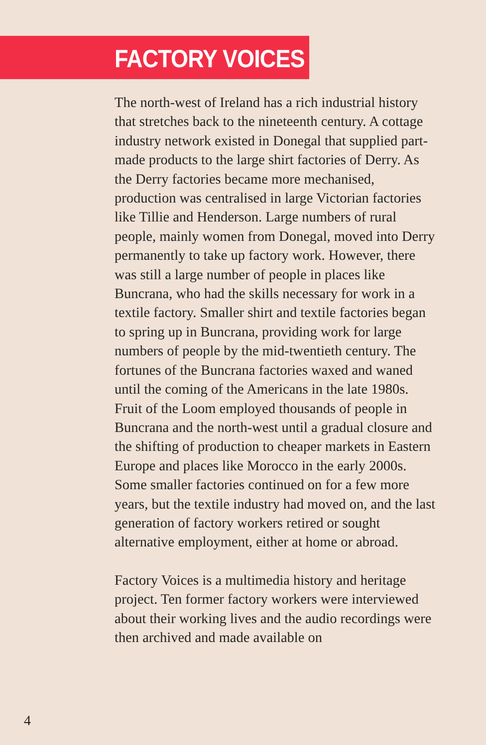FACTORY VOICES
The north-west of Ireland has a rich industrial history that stretches back to the nineteenth century. A cottage industry network existed in Donegal that supplied part-made products to the large shirt factories of Derry. As the Derry factories became more mechanised, production was centralised in large Victorian factories like Tillie and Henderson. Large numbers of rural people, mainly women from Donegal, moved into Derry permanently to take up factory work. However, there was still a large number of people in places like Buncrana, who had the skills necessary for work in a textile factory. Smaller shirt and textile factories began to spring up in Buncrana, providing work for large numbers of people by the mid-twentieth century. The fortunes of the Buncrana factories waxed and waned until the coming of the Americans in the late 1980s. Fruit of the Loom employed thousands of people in Buncrana and the north-west until a gradual closure and the shifting of production to cheaper markets in Eastern Europe and places like Morocco in the early 2000s. Some smaller factories continued on for a few more years, but the textile industry had moved on, and the last generation of factory workers retired or sought alternative employment, either at home or abroad.
Factory Voices is a multimedia history and heritage project. Ten former factory workers were interviewed about their working lives and the audio recordings were then archived and made available on
4